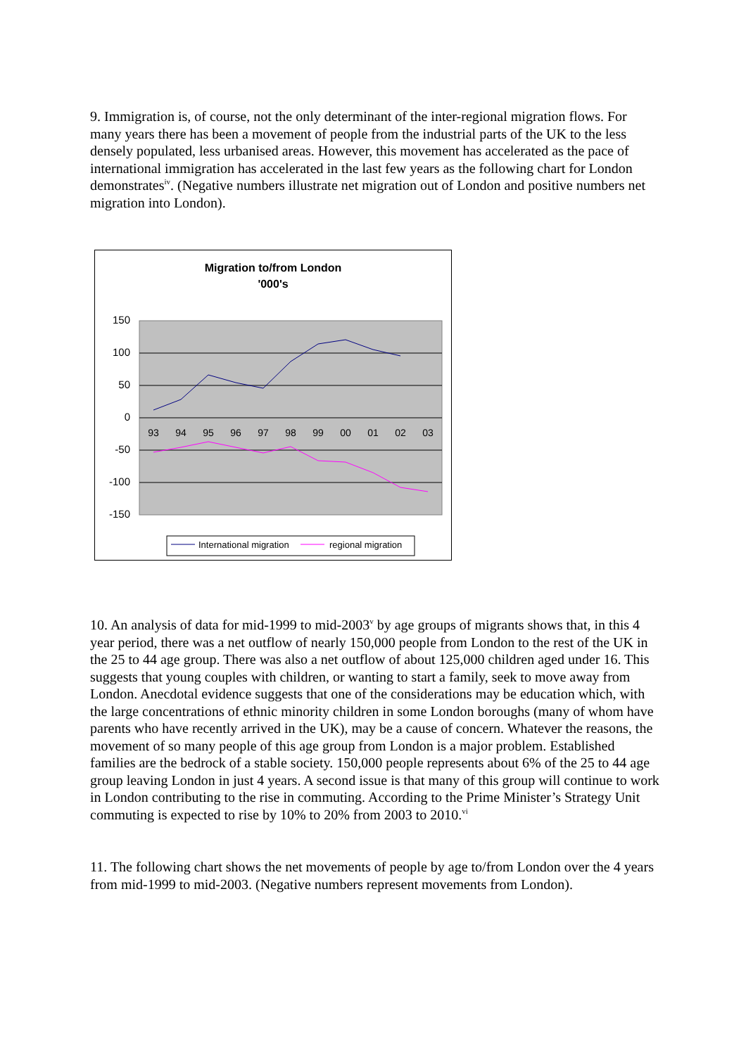9. Immigration is, of course, not the only determinant of the inter-regional migration flows. For many years there has been a movement of people from the industrial parts of the UK to the less densely populated, less urbanised areas. However, this movement has accelerated as the pace of international immigration has accelerated in the last few years as the following chart for London demonstrates<sup>iv</sup>. (Negative numbers illustrate net migration out of London and positive numbers net migration into London).
Migration to/from London
'000's
150
100
50
0
-50
-100
-150
93
94
95
96
97
98
99
00
01
02
03
International migration
regional migration
10. An analysis of data for mid-1999 to mid-2003<sup>v</sup> by age groups of migrants shows that, in this 4 year period, there was a net outflow of nearly 150,000 people from London to the rest of the UK in the 25 to 44 age group. There was also a net outflow of about 125,000 children aged under 16. This suggests that young couples with children, or wanting to start a family, seek to move away from London. Anecdotal evidence suggests that one of the considerations may be education which, with the large concentrations of ethnic minority children in some London boroughs (many of whom have parents who have recently arrived in the UK), may be a cause of concern. Whatever the reasons, the movement of so many people of this age group from London is a major problem. Established families are the bedrock of a stable society. 150,000 people represents about 6% of the 25 to 44 age group leaving London in just 4 years. A second issue is that many of this group will continue to work in London contributing to the rise in commuting. According to the Prime Minister’s Strategy Unit commuting is expected to rise by 10% to 20% from 2003 to 2010.<sup>vi</sup>
11. The following chart shows the net movements of people by age to/from London over the 4 years from mid-1999 to mid-2003. (Negative numbers represent movements from London).